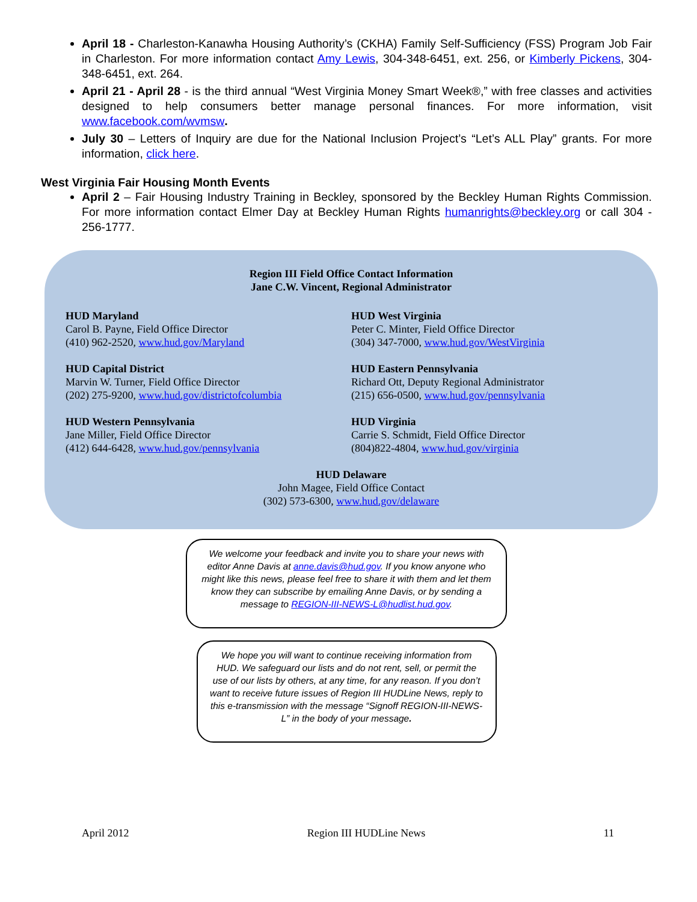April 18 - Charleston-Kanawha Housing Authority’s (CKHA) Family Self-Sufficiency (FSS) Program Job Fair in Charleston. For more information contact Amy Lewis, 304-348-6451, ext. 256, or Kimberly Pickens, 304-348-6451, ext. 264.
April 21 - April 28 - is the third annual “West Virginia Money Smart Week®,” with free classes and activities designed to help consumers better manage personal finances. For more information, visit www.facebook.com/wvmsw.
July 30 – Letters of Inquiry are due for the National Inclusion Project’s “Let’s ALL Play” grants. For more information, click here.
West Virginia Fair Housing Month Events
April 2 – Fair Housing Industry Training in Beckley, sponsored by the Beckley Human Rights Commission. For more information contact Elmer Day at Beckley Human Rights humanrights@beckley.org or call 304 - 256-1777.
Region III Field Office Contact Information
Jane C.W. Vincent, Regional Administrator
HUD Maryland
Carol B. Payne, Field Office Director
(410) 962-2520, www.hud.gov/Maryland
HUD West Virginia
Peter C. Minter, Field Office Director
(304) 347-7000, www.hud.gov/WestVirginia
HUD Capital District
Marvin W. Turner, Field Office Director
(202) 275-9200, www.hud.gov/districtofcolumbia
HUD Eastern Pennsylvania
Richard Ott, Deputy Regional Administrator
(215) 656-0500, www.hud.gov/pennsylvania
HUD Western Pennsylvania
Jane Miller, Field Office Director
(412) 644-6428, www.hud.gov/pennsylvania
HUD Virginia
Carrie S. Schmidt, Field Office Director
(804)822-4804, www.hud.gov/virginia
HUD Delaware
John Magee, Field Office Contact
(302) 573-6300, www.hud.gov/delaware
We welcome your feedback and invite you to share your news with editor Anne Davis at anne.davis@hud.gov. If you know anyone who might like this news, please feel free to share it with them and let them know they can subscribe by emailing Anne Davis, or by sending a message to REGION-III-NEWS-L@hudlist.hud.gov.
We hope you will want to continue receiving information from HUD. We safeguard our lists and do not rent, sell, or permit the use of our lists by others, at any time, for any reason. If you don’t want to receive future issues of Region III HUDLine News, reply to this e-transmission with the message “Signoff REGION-III-NEWS-L” in the body of your message.
April 2012 Region III HUDLine News 11